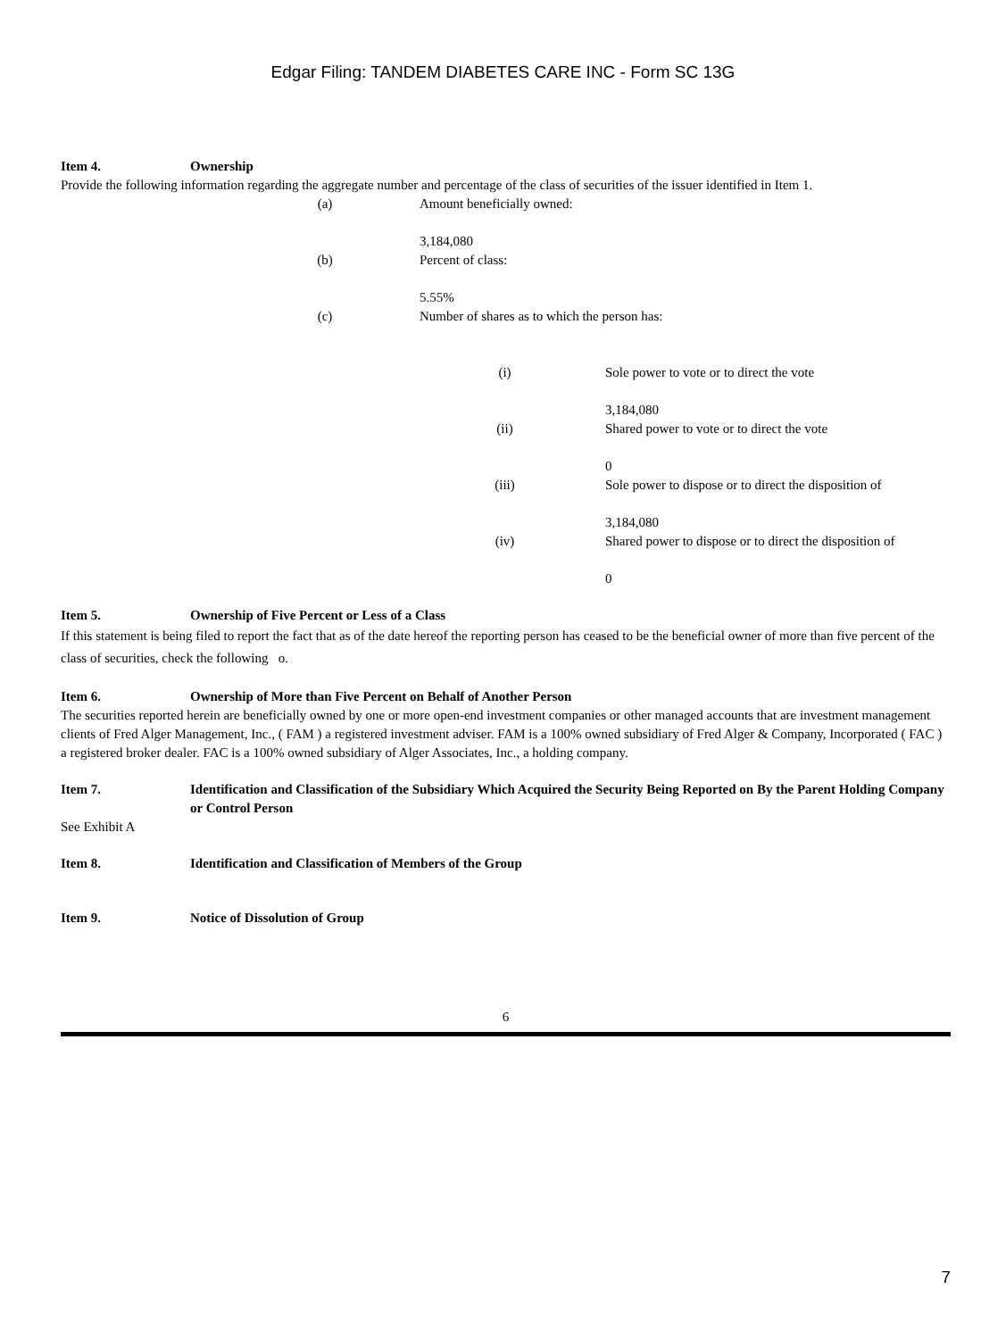Edgar Filing: TANDEM DIABETES CARE INC - Form SC 13G
Item 4. Ownership
Provide the following information regarding the aggregate number and percentage of the class of securities of the issuer identified in Item 1.
(a) Amount beneficially owned:
3,184,080
(b) Percent of class:
5.55%
(c) Number of shares as to which the person has:
(i) Sole power to vote or to direct the vote
3,184,080
(ii) Shared power to vote or to direct the vote
0
(iii) Sole power to dispose or to direct the disposition of
3,184,080
(iv) Shared power to dispose or to direct the disposition of
0
Item 5. Ownership of Five Percent or Less of a Class
If this statement is being filed to report the fact that as of the date hereof the reporting person has ceased to be the beneficial owner of more than five percent of the class of securities, check the following o.
Item 6. Ownership of More than Five Percent on Behalf of Another Person
The securities reported herein are beneficially owned by one or more open-end investment companies or other managed accounts that are investment management clients of Fred Alger Management, Inc., ( FAM ) a registered investment adviser. FAM is a 100% owned subsidiary of Fred Alger & Company, Incorporated ( FAC ) a registered broker dealer. FAC is a 100% owned subsidiary of Alger Associates, Inc., a holding company.
Item 7. Identification and Classification of the Subsidiary Which Acquired the Security Being Reported on By the Parent Holding Company or Control Person
See Exhibit A
Item 8. Identification and Classification of Members of the Group
Item 9. Notice of Dissolution of Group
6
7